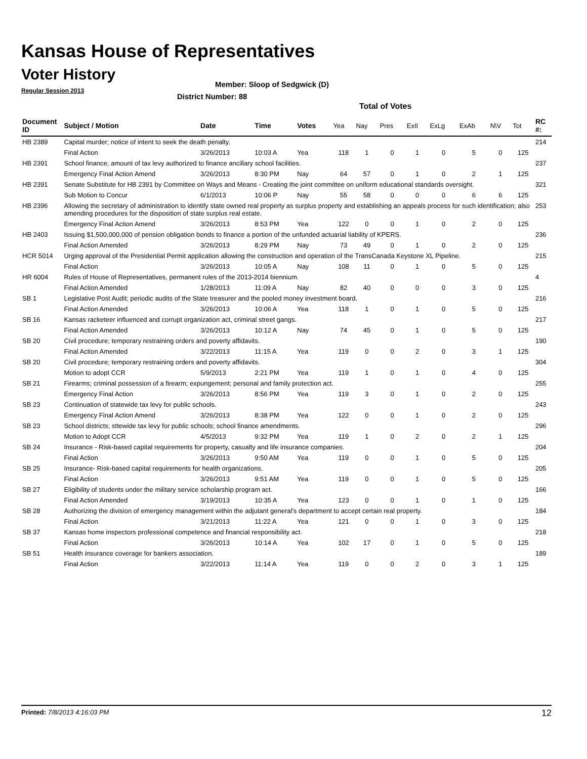Kansas House of Representatives
Voter History
Regular Session 2013
Member: Sloop of Sedgwick (D)
District Number: 88
Total of Votes
| Document ID | Subject / Motion | Date | Time | Votes | Yea | Nay | Pres | ExII | ExLg | ExAb | N\V | Tot | RC #: |
| --- | --- | --- | --- | --- | --- | --- | --- | --- | --- | --- | --- | --- | --- |
| HB 2389 | Capital murder; notice of intent to seek the death penalty. | | | | | | | | | | | | 214 |
| | Final Action | 3/26/2013 | 10:03 A | Yea | 118 | 1 | 0 | 1 | 0 | 5 | 0 | 125 | |
| HB 2391 | School finance; amount of tax levy authorized to finance ancillary school facilities. | | | | | | | | | | | | 237 |
| | Emergency Final Action Amend | 3/26/2013 | 8:30 PM | Nay | 64 | 57 | 0 | 1 | 0 | 2 | 1 | 125 | |
| HB 2391 | Senate Substitute for HB 2391 by Committee on Ways and Means - Creating the joint committee on uniform educational standards oversight. | | | | | | | | | | | | 321 |
| | Sub Motion to Concur | 6/1/2013 | 10:06 P | Nay | 55 | 58 | 0 | 0 | 0 | 6 | 6 | 125 | |
| HB 2396 | Allowing the secretary of administration to identify state owned real property as surplus property and establishing an appeals process for such identification; also amending procedures for the disposition of state surplus real estate. | | | | | | | | | | | | 253 |
| | Emergency Final Action Amend | 3/26/2013 | 8:53 PM | Yea | 122 | 0 | 0 | 1 | 0 | 2 | 0 | 125 | |
| HB 2403 | Issuing $1,500,000,000 of pension obligation bonds to finance a portion of the unfunded actuarial liability of KPERS. | | | | | | | | | | | | 236 |
| | Final Action Amended | 3/26/2013 | 8:29 PM | Nay | 73 | 49 | 0 | 1 | 0 | 2 | 0 | 125 | |
| HCR 5014 | Urging approval of the Presidential Permit application allowing the construction and operation of the TransCanada Keystone XL Pipeline. | | | | | | | | | | | | 215 |
| | Final Action | 3/26/2013 | 10:05 A | Nay | 108 | 11 | 0 | 1 | 0 | 5 | 0 | 125 | |
| HR 6004 | Rules of House of Representatives, permanent rules of the 2013-2014 biennium. | | | | | | | | | | | | 4 |
| | Final Action Amended | 1/28/2013 | 11:09 A | Nay | 82 | 40 | 0 | 0 | 0 | 3 | 0 | 125 | |
| SB 1 | Legislative Post Audit; periodic audits of the State treasurer and the pooled money investment board. | | | | | | | | | | | | 216 |
| | Final Action Amended | 3/26/2013 | 10:06 A | Yea | 118 | 1 | 0 | 1 | 0 | 5 | 0 | 125 | |
| SB 16 | Kansas racketeer influenced and corrupt organization act, criminal street gangs. | | | | | | | | | | | | 217 |
| | Final Action Amended | 3/26/2013 | 10:12 A | Nay | 74 | 45 | 0 | 1 | 0 | 5 | 0 | 125 | |
| SB 20 | Civil procedure; temporary restraining orders and poverty affidavits. | | | | | | | | | | | | 190 |
| | Final Action Amended | 3/22/2013 | 11:15 A | Yea | 119 | 0 | 0 | 2 | 0 | 3 | 1 | 125 | |
| SB 20 | Civil procedure; temporary restraining orders and poverty affidavits. | | | | | | | | | | | | 304 |
| | Motion to adopt CCR | 5/9/2013 | 2:21 PM | Yea | 119 | 1 | 0 | 1 | 0 | 4 | 0 | 125 | |
| SB 21 | Firearms; criminal possession of a firearm; expungement; personal and family protection act. | | | | | | | | | | | | 255 |
| | Emergency Final Action | 3/26/2013 | 8:56 PM | Yea | 119 | 3 | 0 | 1 | 0 | 2 | 0 | 125 | |
| SB 23 | Continuation of statewide tax levy for public schools. | | | | | | | | | | | | 243 |
| | Emergency Final Action Amend | 3/26/2013 | 8:38 PM | Yea | 122 | 0 | 0 | 1 | 0 | 2 | 0 | 125 | |
| SB 23 | School districts; sttewide tax levy for public schools; school finance amendments. | | | | | | | | | | | | 296 |
| | Motion to Adopt CCR | 4/5/2013 | 9:32 PM | Yea | 119 | 1 | 0 | 2 | 0 | 2 | 1 | 125 | |
| SB 24 | Insurance - Risk-based capital requirements for property, casualty and life insurance companies. | | | | | | | | | | | | 204 |
| | Final Action | 3/26/2013 | 9:50 AM | Yea | 119 | 0 | 0 | 1 | 0 | 5 | 0 | 125 | |
| SB 25 | Insurance- Risk-based capital requirements for health organizations. | | | | | | | | | | | | 205 |
| | Final Action | 3/26/2013 | 9:51 AM | Yea | 119 | 0 | 0 | 1 | 0 | 5 | 0 | 125 | |
| SB 27 | Eligibility of students under the military service scholarship program act. | | | | | | | | | | | | 166 |
| | Final Action Amended | 3/19/2013 | 10:35 A | Yea | 123 | 0 | 0 | 1 | 0 | 1 | 0 | 125 | |
| SB 28 | Authorizing the division of emergency management within the adjutant general's department to accept certain real property. | | | | | | | | | | | | 184 |
| | Final Action | 3/21/2013 | 11:22 A | Yea | 121 | 0 | 0 | 1 | 0 | 3 | 0 | 125 | |
| SB 37 | Kansas home inspectors professional competence and financial responsibility act. | | | | | | | | | | | | 218 |
| | Final Action | 3/26/2013 | 10:14 A | Yea | 102 | 17 | 0 | 1 | 0 | 5 | 0 | 125 | |
| SB 51 | Health insurance coverage for bankers association. | | | | | | | | | | | | 189 |
| | Final Action | 3/22/2013 | 11:14 A | Yea | 119 | 0 | 0 | 2 | 0 | 3 | 1 | 125 | |
Printed: 7/8/2013 4:16:03 PM 12